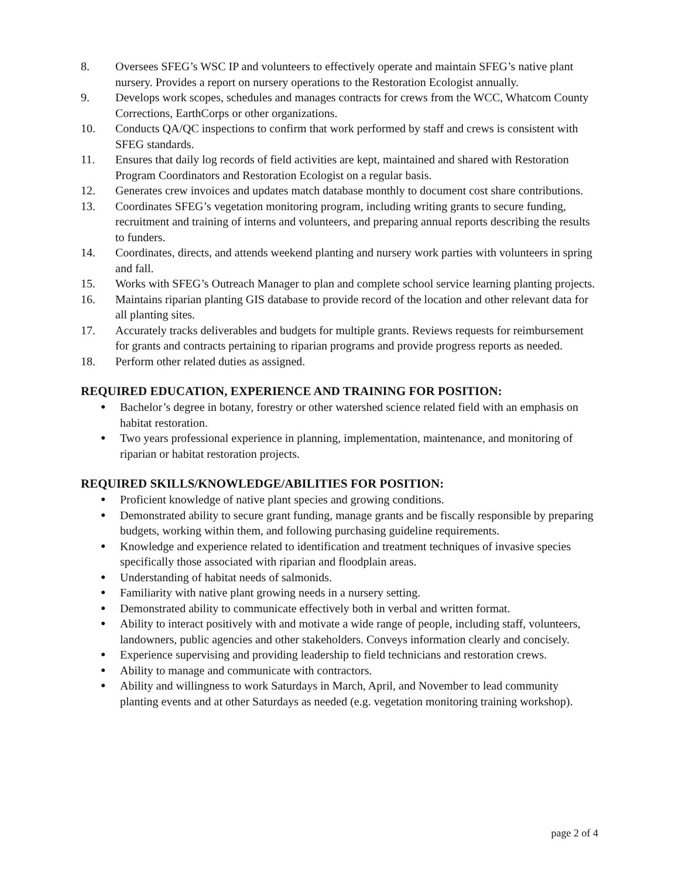8. Oversees SFEG’s WSC IP and volunteers to effectively operate and maintain SFEG’s native plant nursery. Provides a report on nursery operations to the Restoration Ecologist annually.
9. Develops work scopes, schedules and manages contracts for crews from the WCC, Whatcom County Corrections, EarthCorps or other organizations.
10. Conducts QA/QC inspections to confirm that work performed by staff and crews is consistent with SFEG standards.
11. Ensures that daily log records of field activities are kept, maintained and shared with Restoration Program Coordinators and Restoration Ecologist on a regular basis.
12. Generates crew invoices and updates match database monthly to document cost share contributions.
13. Coordinates SFEG’s vegetation monitoring program, including writing grants to secure funding, recruitment and training of interns and volunteers, and preparing annual reports describing the results to funders.
14. Coordinates, directs, and attends weekend planting and nursery work parties with volunteers in spring and fall.
15. Works with SFEG’s Outreach Manager to plan and complete school service learning planting projects.
16. Maintains riparian planting GIS database to provide record of the location and other relevant data for all planting sites.
17. Accurately tracks deliverables and budgets for multiple grants. Reviews requests for reimbursement for grants and contracts pertaining to riparian programs and provide progress reports as needed.
18. Perform other related duties as assigned.
REQUIRED EDUCATION, EXPERIENCE AND TRAINING FOR POSITION:
● Bachelor’s degree in botany, forestry or other watershed science related field with an emphasis on habitat restoration.
● Two years professional experience in planning, implementation, maintenance, and monitoring of riparian or habitat restoration projects.
REQUIRED SKILLS/KNOWLEDGE/ABILITIES FOR POSITION:
● Proficient knowledge of native plant species and growing conditions.
● Demonstrated ability to secure grant funding, manage grants and be fiscally responsible by preparing budgets, working within them, and following purchasing guideline requirements.
● Knowledge and experience related to identification and treatment techniques of invasive species specifically those associated with riparian and floodplain areas.
● Understanding of habitat needs of salmonids.
● Familiarity with native plant growing needs in a nursery setting.
● Demonstrated ability to communicate effectively both in verbal and written format.
● Ability to interact positively with and motivate a wide range of people, including staff, volunteers, landowners, public agencies and other stakeholders. Conveys information clearly and concisely.
● Experience supervising and providing leadership to field technicians and restoration crews.
● Ability to manage and communicate with contractors.
● Ability and willingness to work Saturdays in March, April, and November to lead community planting events and at other Saturdays as needed (e.g. vegetation monitoring training workshop).
page 2 of 4